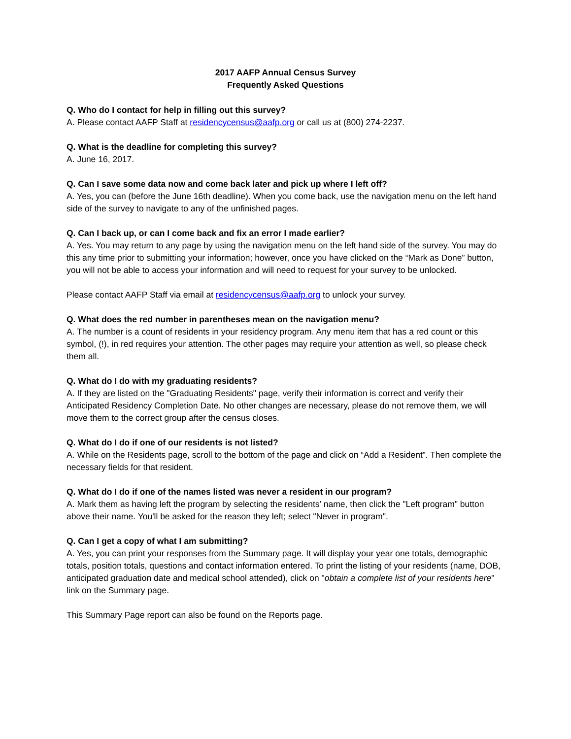2017 AAFP Annual Census Survey
Frequently Asked Questions
Q. Who do I contact for help in filling out this survey?
A. Please contact AAFP Staff at residencycensus@aafp.org or call us at (800) 274-2237.
Q. What is the deadline for completing this survey?
A. June 16, 2017.
Q. Can I save some data now and come back later and pick up where I left off?
A. Yes, you can (before the June 16th deadline). When you come back, use the navigation menu on the left hand side of the survey to navigate to any of the unfinished pages.
Q. Can I back up, or can I come back and fix an error I made earlier?
A. Yes. You may return to any page by using the navigation menu on the left hand side of the survey. You may do this any time prior to submitting your information; however, once you have clicked on the “Mark as Done” button, you will not be able to access your information and will need to request for your survey to be unlocked.
Please contact AAFP Staff via email at residencycensus@aafp.org to unlock your survey.
Q. What does the red number in parentheses mean on the navigation menu?
A. The number is a count of residents in your residency program. Any menu item that has a red count or this symbol, (!), in red requires your attention. The other pages may require your attention as well, so please check them all.
Q. What do I do with my graduating residents?
A. If they are listed on the "Graduating Residents" page, verify their information is correct and verify their Anticipated Residency Completion Date. No other changes are necessary, please do not remove them, we will move them to the correct group after the census closes.
Q. What do I do if one of our residents is not listed?
A. While on the Residents page, scroll to the bottom of the page and click on “Add a Resident”. Then complete the necessary fields for that resident.
Q. What do I do if one of the names listed was never a resident in our program?
A. Mark them as having left the program by selecting the residents' name, then click the "Left program" button above their name. You'll be asked for the reason they left; select "Never in program".
Q. Can I get a copy of what I am submitting?
A. Yes, you can print your responses from the Summary page. It will display your year one totals, demographic totals, position totals, questions and contact information entered. To print the listing of your residents (name, DOB, anticipated graduation date and medical school attended), click on "obtain a complete list of your residents here" link on the Summary page.
This Summary Page report can also be found on the Reports page.